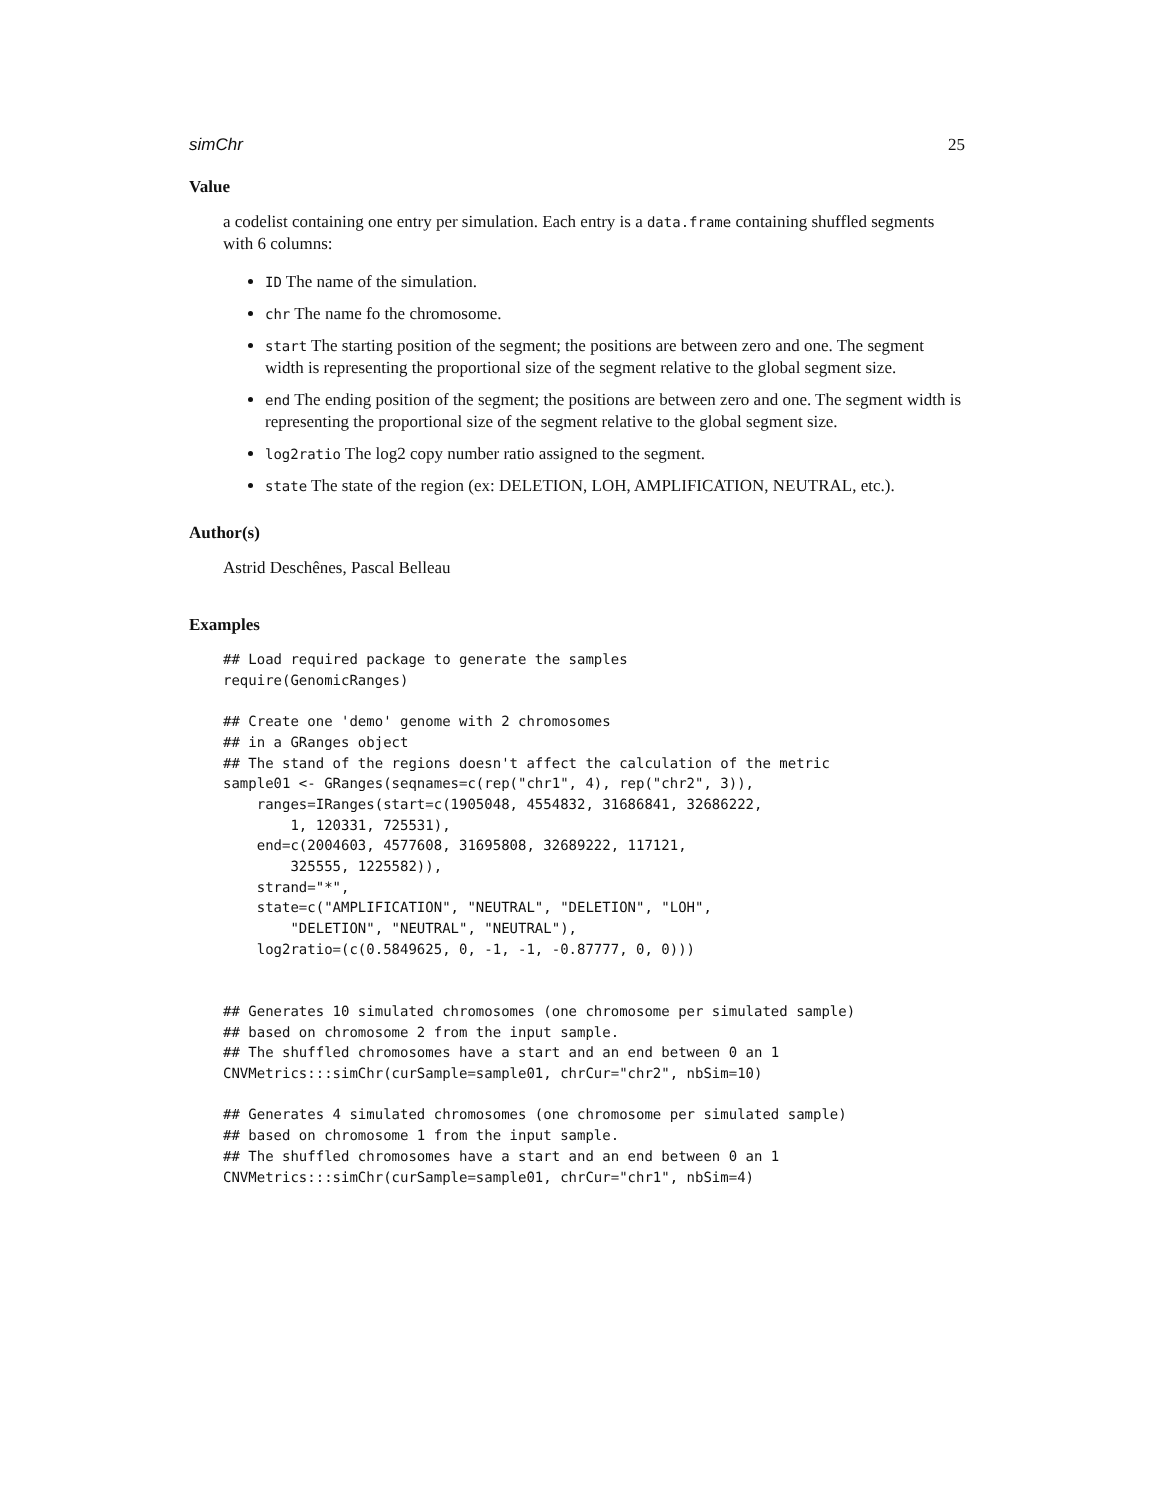simChr 25
Value
a codelist containing one entry per simulation. Each entry is a data.frame containing shuffled segments with 6 columns:
ID The name of the simulation.
chr The name fo the chromosome.
start The starting position of the segment; the positions are between zero and one. The segment width is representing the proportional size of the segment relative to the global segment size.
end The ending position of the segment; the positions are between zero and one. The segment width is representing the proportional size of the segment relative to the global segment size.
log2ratio The log2 copy number ratio assigned to the segment.
state The state of the region (ex: DELETION, LOH, AMPLIFICATION, NEUTRAL, etc.).
Author(s)
Astrid Deschênes, Pascal Belleau
Examples
## Load required package to generate the samples
require(GenomicRanges)

## Create one 'demo' genome with 2 chromosomes
## in a GRanges object
## The stand of the regions doesn't affect the calculation of the metric
sample01 <- GRanges(seqnames=c(rep("chr1", 4), rep("chr2", 3)),
    ranges=IRanges(start=c(1905048, 4554832, 31686841, 32686222,
        1, 120331, 725531),
    end=c(2004603, 4577608, 31695808, 32689222, 117121,
        325555, 1225582)),
    strand="*",
    state=c("AMPLIFICATION", "NEUTRAL", "DELETION", "LOH",
        "DELETION", "NEUTRAL", "NEUTRAL"),
    log2ratio=(c(0.5849625, 0, -1, -1, -0.87777, 0, 0)))


## Generates 10 simulated chromosomes (one chromosome per simulated sample)
## based on chromosome 2 from the input sample.
## The shuffled chromosomes have a start and an end between 0 an 1
CNVMetrics:::simChr(curSample=sample01, chrCur="chr2", nbSim=10)

## Generates 4 simulated chromosomes (one chromosome per simulated sample)
## based on chromosome 1 from the input sample.
## The shuffled chromosomes have a start and an end between 0 an 1
CNVMetrics:::simChr(curSample=sample01, chrCur="chr1", nbSim=4)